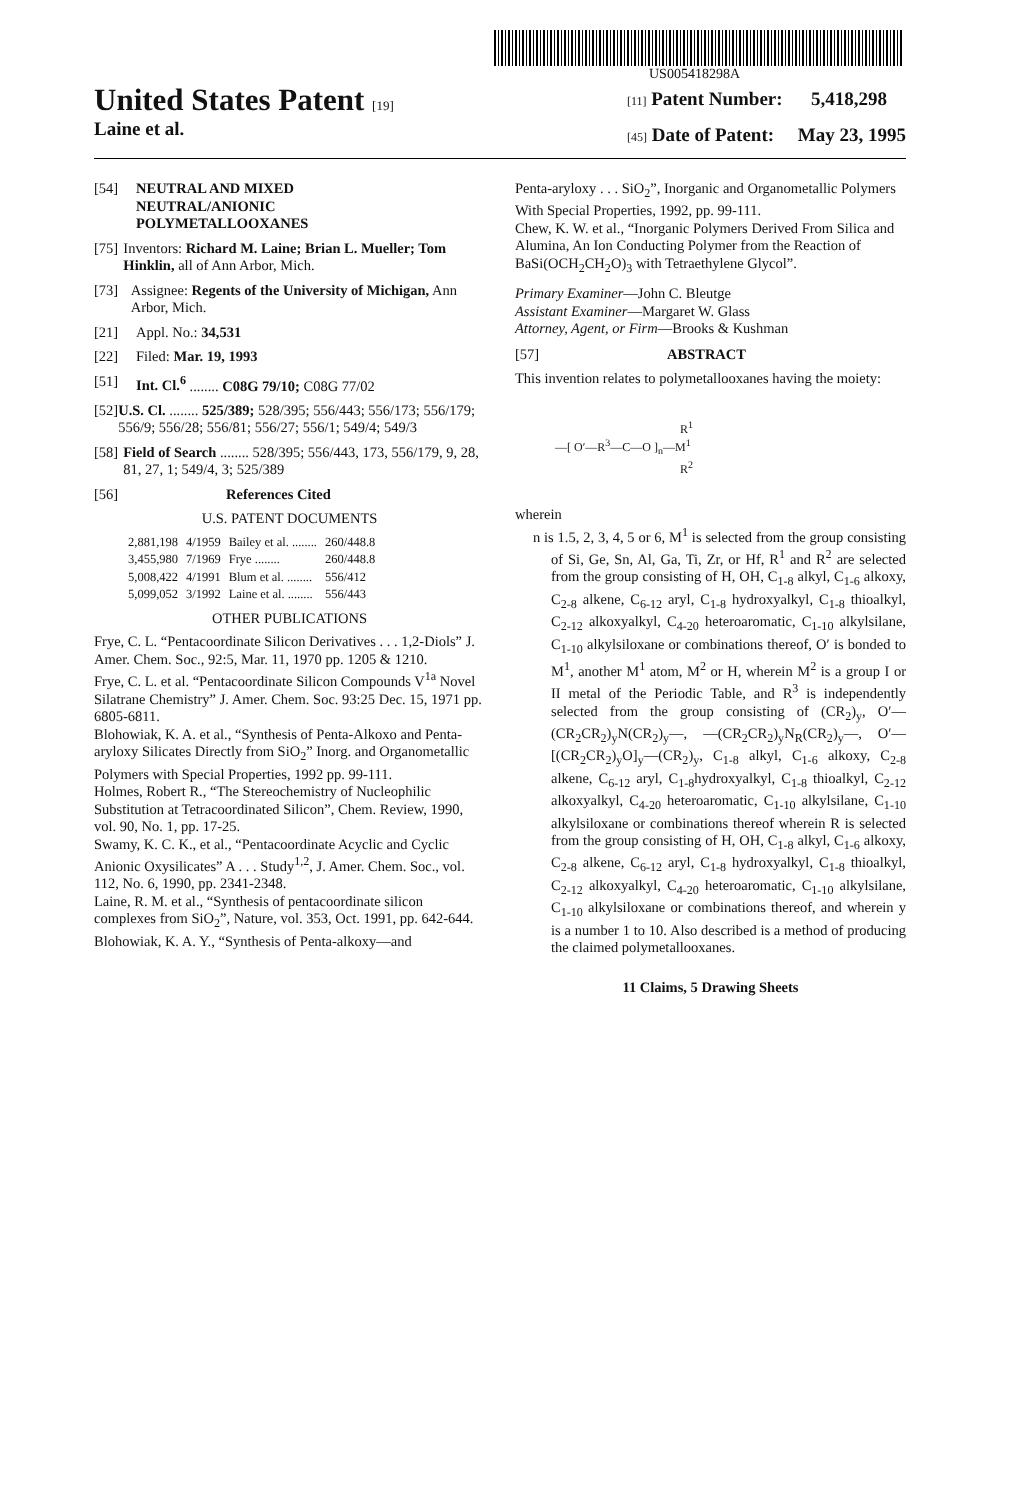US005418298A
United States Patent [19]
Laine et al.
[11] Patent Number: 5,418,298
[45] Date of Patent: May 23, 1995
[54] NEUTRAL AND MIXED
NEUTRAL/ANIONIC
POLYMETALLOOXANES
[75] Inventors: Richard M. Laine; Brian L. Mueller; Tom Hinklin, all of Ann Arbor, Mich.
[73] Assignee: Regents of the University of Michigan, Ann Arbor, Mich.
[21] Appl. No.: 34,531
[22] Filed: Mar. 19, 1993
[51] Int. Cl.<sup>6</sup> ........ C08G 79/10; C08G 77/02
[52] U.S. Cl. ........ 525/389; 528/395; 556/443; 556/173; 556/179; 556/9; 556/28; 556/81; 556/27; 556/1; 549/4; 549/3
[58] Field of Search ........ 528/395; 556/443, 173, 556/179, 9, 28, 81, 27, 1; 549/4, 3; 525/389
[56] References Cited
U.S. PATENT DOCUMENTS
| 2,881,198 | 4/1959 | Bailey et al. ........ | 260/448.8 |
| 3,455,980 | 7/1969 | Frye ........ | 260/448.8 |
| 5,008,422 | 4/1991 | Blum et al. ........ | 556/412 |
| 5,099,052 | 3/1992 | Laine et al. ........ | 556/443 |
OTHER PUBLICATIONS
Frye, C. L. “Pentacoordinate Silicon Derivatives . . . 1,2-Diols” J. Amer. Chem. Soc., 92:5, Mar. 11, 1970 pp. 1205 & 1210.
Frye, C. L. et al. “Pentacoordinate Silicon Compounds V<sup>1a</sup> Novel Silatrane Chemistry” J. Amer. Chem. Soc. 93:25 Dec. 15, 1971 pp. 6805-6811.
Blohowiak, K. A. et al., “Synthesis of Penta-Alkoxo and Penta-aryloxy Silicates Directly from SiO<sub>2</sub>” Inorg. and Organometallic Polymers with Special Properties, 1992 pp. 99-111.
Holmes, Robert R., “The Stereochemistry of Nucleophilic Substitution at Tetracoordinated Silicon”, Chem. Review, 1990, vol. 90, No. 1, pp. 17-25.
Swamy, K. C. K., et al., “Pentacoordinate Acyclic and Cyclic Anionic Oxysilicates” A . . . Study<sup>1,2</sup>, J. Amer. Chem. Soc., vol. 112, No. 6, 1990, pp. 2341-2348.
Laine, R. M. et al., “Synthesis of pentacoordinate silicon complexes from SiO<sub>2</sub>”, Nature, vol. 353, Oct. 1991, pp. 642-644.
Blohowiak, K. A. Y., “Synthesis of Penta-alkoxy—and
Penta-aryloxy . . . SiO<sub>2</sub>”, Inorganic and Organometallic Polymers With Special Properties, 1992, pp. 99-111.
Chew, K. W. et al., “Inorganic Polymers Derived From Silica and Alumina, An Ion Conducting Polymer from the Reaction of BaSi(OCH<sub>2</sub>CH<sub>2</sub>O)<sub>3</sub> with Tetraethylene Glycol”.
Primary Examiner—John C. Bleutge
Assistant Examiner—Margaret W. Glass
Attorney, Agent, or Firm—Brooks & Kushman
[57] ABSTRACT
This invention relates to polymetallooxanes having the moiety:
R<sup>1</sup>
—[ O′—R<sup>3</sup>—C—O ]<sub>n</sub>—M<sup>1</sup>
R<sup>2</sup>
wherein
n is 1.5, 2, 3, 4, 5 or 6, M<sup>1</sup> is selected from the group consisting of Si, Ge, Sn, Al, Ga, Ti, Zr, or Hf, R<sup>1</sup> and R<sup>2</sup> are selected from the group consisting of H, OH, C<sub>1-8</sub> alkyl, C<sub>1-6</sub> alkoxy, C<sub>2-8</sub> alkene, C<sub>6-12</sub> aryl, C<sub>1-8</sub> hydroxyalkyl, C<sub>1-8</sub> thioalkyl, C<sub>2-12</sub> alkoxyalkyl, C<sub>4-20</sub> heteroaromatic, C<sub>1-10</sub> alkylsilane, C<sub>1-10</sub> alkylsiloxane or combinations thereof, O′ is bonded to M<sup>1</sup>, another M<sup>1</sup> atom, M<sup>2</sup> or H, wherein M<sup>2</sup> is a group I or II metal of the Periodic Table, and R<sup>3</sup> is independently selected from the group consisting of (CR<sub>2</sub>)<sub>y</sub>, O′—(CR<sub>2</sub>CR<sub>2</sub>)<sub>y</sub>N(CR<sub>2</sub>)<sub>y</sub>—, —(CR<sub>2</sub>CR<sub>2</sub>)<sub>y</sub>N<sub>R</sub>(CR<sub>2</sub>)<sub>y</sub>—, O′—[(CR<sub>2</sub>CR<sub>2</sub>)<sub>y</sub>O]<sub>y</sub>—(CR<sub>2</sub>)<sub>y</sub>, C<sub>1-8</sub> alkyl, C<sub>1-6</sub> alkoxy, C<sub>2-8</sub> alkene, C<sub>6-12</sub> aryl, C<sub>1-8</sub>hydroxyalkyl, C<sub>1-8</sub> thioalkyl, C<sub>2-12</sub> alkoxyalkyl, C<sub>4-20</sub> heteroaromatic, C<sub>1-10</sub> alkylsilane, C<sub>1-10</sub> alkylsiloxane or combinations thereof wherein R is selected from the group consisting of H, OH, C<sub>1-8</sub> alkyl, C<sub>1-6</sub> alkoxy, C<sub>2-8</sub> alkene, C<sub>6-12</sub> aryl, C<sub>1-8</sub> hydroxyalkyl, C<sub>1-8</sub> thioalkyl, C<sub>2-12</sub> alkoxyalkyl, C<sub>4-20</sub> heteroaromatic, C<sub>1-10</sub> alkylsilane, C<sub>1-10</sub> alkylsiloxane or combinations thereof, and wherein y is a number 1 to 10. Also described is a method of producing the claimed polymetallooxanes.
11 Claims, 5 Drawing Sheets